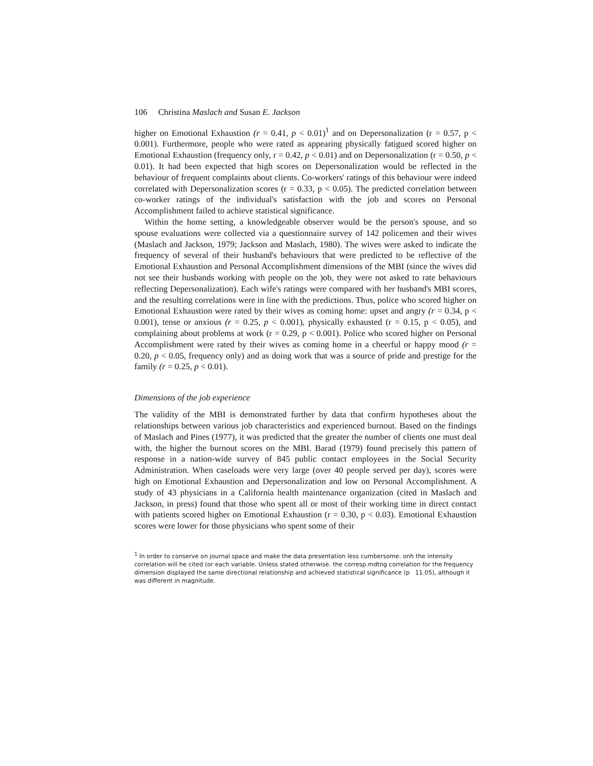106 Christina Maslach and Susan E. Jackson
higher on Emotional Exhaustion (r = 0.41, p < 0.01)<sup>1</sup> and on Depersonalization (r = 0.57, p < 0.001). Furthermore, people who were rated as appearing physically fatigued scored higher on Emotional Exhaustion (frequency only, r = 0.42, p < 0.01) and on Depersonalization (r = 0.50, p < 0.01). It had been expected that high scores on Depersonalization would be reflected in the behaviour of frequent complaints about clients. Co-workers' ratings of this behaviour were indeed correlated with Depersonalization scores (r = 0.33, p < 0.05). The predicted correlation between co-worker ratings of the individual's satisfaction with the job and scores on Personal Accomplishment failed to achieve statistical significance.
Within the home setting, a knowledgeable observer would be the person's spouse, and so spouse evaluations were collected via a questionnaire survey of 142 policemen and their wives (Maslach and Jackson, 1979; Jackson and Maslach, 1980). The wives were asked to indicate the frequency of several of their husband's behaviours that were predicted to be reflective of the Emotional Exhaustion and Personal Accomplishment dimensions of the MBI (since the wives did not see their husbands working with people on the )ob, they were not asked to rate behaviours reflecting Depersonalization). Each wife's ratings were compared with her husband's MBI scores, and the resulting correlations were in line with the predictions. Thus, police who scored higher on Emotional Exhaustion were rated by their wives as coming home: upset and angry (r = 0.34, p < 0.001), tense or anxious (r = 0.25, p < 0.001), physically exhausted (r = 0.15, p < 0.05), and complaining about problems at work (r = 0.29, p < 0.001). Police who scored higher on Personal Accomplishment were rated by their wives as coming home in a cheerful or happy mood (r = 0.20, p < 0.05, frequency only) and as doing work that was a source of pride and prestige for the family (r = 0.25, p < 0.01).
Dimensions of the job experience
The validity of the MBI is demonstrated further by data that confirm hypotheses about the relationships between various job characteristics and experienced burnout. Based on the findings of Maslach and Pines (1977), it was predicted that the greater the number of clients one must deal with, the higher the burnout scores on the MBI. Barad (1979) found precisely this pattern of response in a nation-wide survey of 845 public contact employees in the Social Security Administration. When caseloads were very large (over 40 people served per day), scores were high on Emotional Exhaustion and Depersonalization and low on Personal Accomplishment. A study of 43 physicians in a California health maintenance organization (cited in Maslach and Jackson, in press) found that those who spent all or most of their working time in direct contact with patients scored higher on Emotional Exhaustion (r = 0.30, p < 0.03). Emotional Exhaustion scores were lower for those physicians who spent some of their
<sup>1</sup> In order to conserve on journal space and make the data presentation less cumbersome. onh the intensity correlation will he cited (or each variable. Unless stated otherwise. the corresp.mdtng correlation for the frequency dimension displayed the same directional relationship and achieved statistical significance (p 11.05), although it was different in magnitude.